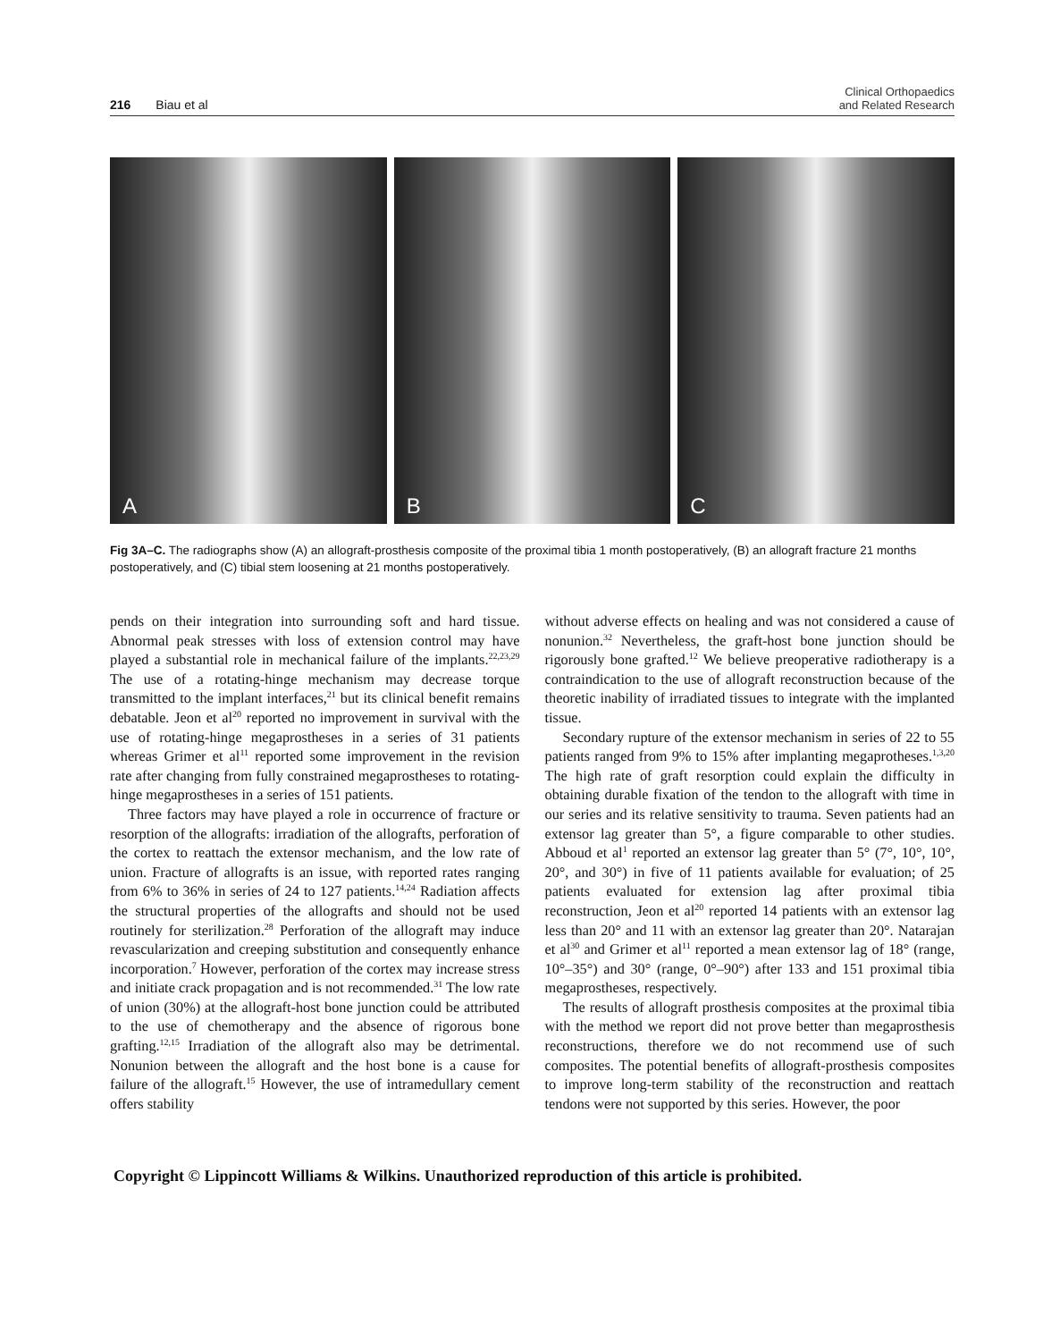216 Biau et al
Clinical Orthopaedics
and Related Research
A
B
C
Fig 3A–C. The radiographs show (A) an allograft-prosthesis composite of the proximal tibia 1 month postoperatively, (B) an allograft fracture 21 months postoperatively, and (C) tibial stem loosening at 21 months postoperatively.
pends on their integration into surrounding soft and hard tissue. Abnormal peak stresses with loss of extension control may have played a substantial role in mechanical failure of the implants.<sup>22,23,29</sup> The use of a rotating-hinge mechanism may decrease torque transmitted to the implant interfaces,<sup>21</sup> but its clinical benefit remains debatable. Jeon et al<sup>20</sup> reported no improvement in survival with the use of rotating-hinge megaprostheses in a series of 31 patients whereas Grimer et al<sup>11</sup> reported some improvement in the revision rate after changing from fully constrained megaprostheses to rotating-hinge megaprostheses in a series of 151 patients.
Three factors may have played a role in occurrence of fracture or resorption of the allografts: irradiation of the allografts, perforation of the cortex to reattach the extensor mechanism, and the low rate of union. Fracture of allografts is an issue, with reported rates ranging from 6% to 36% in series of 24 to 127 patients.<sup>14,24</sup> Radiation affects the structural properties of the allografts and should not be used routinely for sterilization.<sup>28</sup> Perforation of the allograft may induce revascularization and creeping substitution and consequently enhance incorporation.<sup>7</sup> However, perforation of the cortex may increase stress and initiate crack propagation and is not recommended.<sup>31</sup> The low rate of union (30%) at the allograft-host bone junction could be attributed to the use of chemotherapy and the absence of rigorous bone grafting.<sup>12,15</sup> Irradiation of the allograft also may be detrimental. Nonunion between the allograft and the host bone is a cause for failure of the allograft.<sup>15</sup> However, the use of intramedullary cement offers stability
without adverse effects on healing and was not considered a cause of nonunion.<sup>32</sup> Nevertheless, the graft-host bone junction should be rigorously bone grafted.<sup>12</sup> We believe preoperative radiotherapy is a contraindication to the use of allograft reconstruction because of the theoretic inability of irradiated tissues to integrate with the implanted tissue.
Secondary rupture of the extensor mechanism in series of 22 to 55 patients ranged from 9% to 15% after implanting megaprotheses.<sup>1,3,20</sup> The high rate of graft resorption could explain the difficulty in obtaining durable fixation of the tendon to the allograft with time in our series and its relative sensitivity to trauma. Seven patients had an extensor lag greater than 5°, a figure comparable to other studies. Abboud et al<sup>1</sup> reported an extensor lag greater than 5° (7°, 10°, 10°, 20°, and 30°) in five of 11 patients available for evaluation; of 25 patients evaluated for extension lag after proximal tibia reconstruction, Jeon et al<sup>20</sup> reported 14 patients with an extensor lag less than 20° and 11 with an extensor lag greater than 20°. Natarajan et al<sup>30</sup> and Grimer et al<sup>11</sup> reported a mean extensor lag of 18° (range, 10°–35°) and 30° (range, 0°–90°) after 133 and 151 proximal tibia megaprostheses, respectively.
The results of allograft prosthesis composites at the proximal tibia with the method we report did not prove better than megaprosthesis reconstructions, therefore we do not recommend use of such composites. The potential benefits of allograft-prosthesis composites to improve long-term stability of the reconstruction and reattach tendons were not supported by this series. However, the poor
Copyright © Lippincott Williams & Wilkins. Unauthorized reproduction of this article is prohibited.